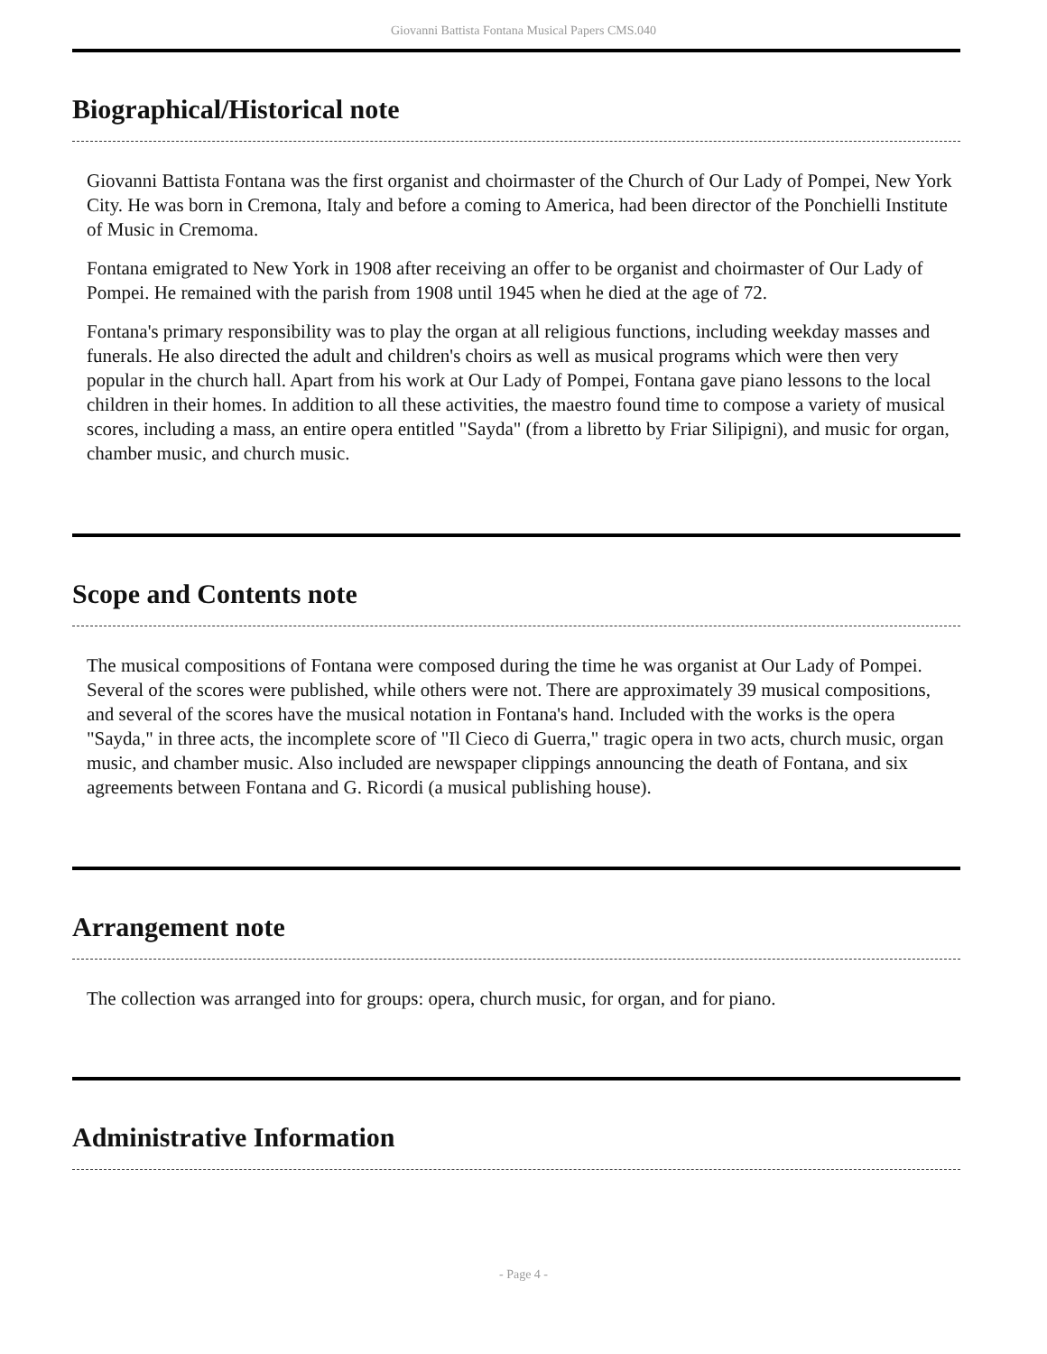Giovanni Battista Fontana Musical Papers CMS.040
Biographical/Historical note
Giovanni Battista Fontana was the first organist and choirmaster of the Church of Our Lady of Pompei, New York City. He was born in Cremona, Italy and before a coming to America, had been director of the Ponchielli Institute of Music in Cremoma.
Fontana emigrated to New York in 1908 after receiving an offer to be organist and choirmaster of Our Lady of Pompei. He remained with the parish from 1908 until 1945 when he died at the age of 72.
Fontana's primary responsibility was to play the organ at all religious functions, including weekday masses and funerals. He also directed the adult and children's choirs as well as musical programs which were then very popular in the church hall. Apart from his work at Our Lady of Pompei, Fontana gave piano lessons to the local children in their homes. In addition to all these activities, the maestro found time to compose a variety of musical scores, including a mass, an entire opera entitled "Sayda" (from a libretto by Friar Silipigni), and music for organ, chamber music, and church music.
Scope and Contents note
The musical compositions of Fontana were composed during the time he was organist at Our Lady of Pompei. Several of the scores were published, while others were not. There are approximately 39 musical compositions, and several of the scores have the musical notation in Fontana's hand. Included with the works is the opera "Sayda," in three acts, the incomplete score of "Il Cieco di Guerra," tragic opera in two acts, church music, organ music, and chamber music. Also included are newspaper clippings announcing the death of Fontana, and six agreements between Fontana and G. Ricordi (a musical publishing house).
Arrangement note
The collection was arranged into for groups: opera, church music, for organ, and for piano.
Administrative Information
- Page 4 -